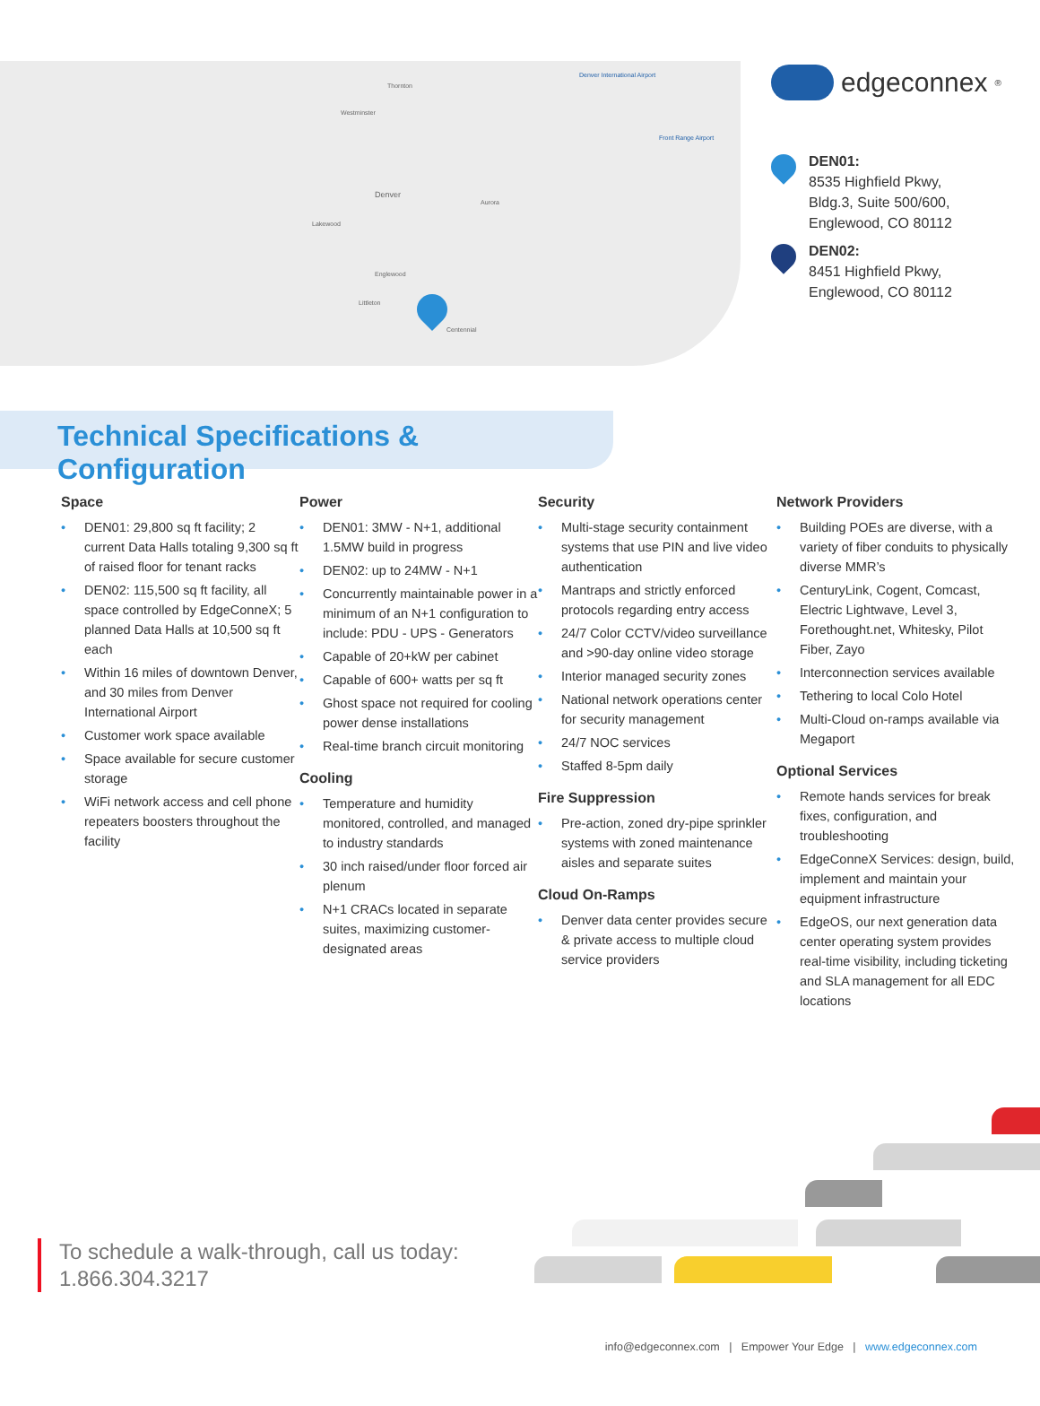Thornton
Westminster
Denver
Aurora
Lakewood
Englewood
Littleton
Centennial
Denver International Airport
Front Range Airport
edgeconnex<sup>®</sup>
DEN01:
8535 Highfield Pkwy,
Bldg.3, Suite 500/600,
Englewood, CO 80112
DEN02:
8451 Highfield Pkwy,
Englewood, CO 80112
Technical Specifications & Configuration
Space
• DEN01: 29,800 sq ft facility; 2 current Data Halls totaling 9,300 sq ft of raised floor for tenant racks
• DEN02: 115,500 sq ft facility, all space controlled by EdgeConneX; 5 planned Data Halls at 10,500 sq ft each
• Within 16 miles of downtown Denver, and 30 miles from Denver International Airport
• Customer work space available
• Space available for secure customer storage
• WiFi network access and cell phone repeaters boosters throughout the facility
Power
• DEN01: 3MW - N+1, additional 1.5MW build in progress
• DEN02: up to 24MW - N+1
• Concurrently maintainable power in a minimum of an N+1 configuration to include: PDU - UPS - Generators
• Capable of 20+kW per cabinet
• Capable of 600+ watts per sq ft
• Ghost space not required for cooling power dense installations
• Real-time branch circuit monitoring
Cooling
• Temperature and humidity monitored, controlled, and managed to industry standards
• 30 inch raised/under floor forced air plenum
• N+1 CRACs located in separate suites, maximizing customer-designated areas
Security
• Multi-stage security containment systems that use PIN and live video authentication
• Mantraps and strictly enforced protocols regarding entry access
• 24/7 Color CCTV/video surveillance and >90-day online video storage
• Interior managed security zones
• National network operations center for security management
• 24/7 NOC services
• Staffed 8-5pm daily
Fire Suppression
• Pre-action, zoned dry-pipe sprinkler systems with zoned maintenance aisles and separate suites
Cloud On-Ramps
• Denver data center provides secure & private access to multiple cloud service providers
Network Providers
• Building POEs are diverse, with a variety of fiber conduits to physically diverse MMR’s
• CenturyLink, Cogent, Comcast, Electric Lightwave, Level 3, Forethought.net, Whitesky, Pilot Fiber, Zayo
• Interconnection services available
• Tethering to local Colo Hotel
• Multi-Cloud on-ramps available via Megaport
Optional Services
• Remote hands services for break fixes, configuration, and troubleshooting
• EdgeConneX Services: design, build, implement and maintain your equipment infrastructure
• EdgeOS, our next generation data center operating system provides real-time visibility, including ticketing and SLA management for all EDC locations
To schedule a walk-through, call us today:
1.866.304.3217
info@edgeconnex.com | Empower Your Edge | www.edgeconnex.com